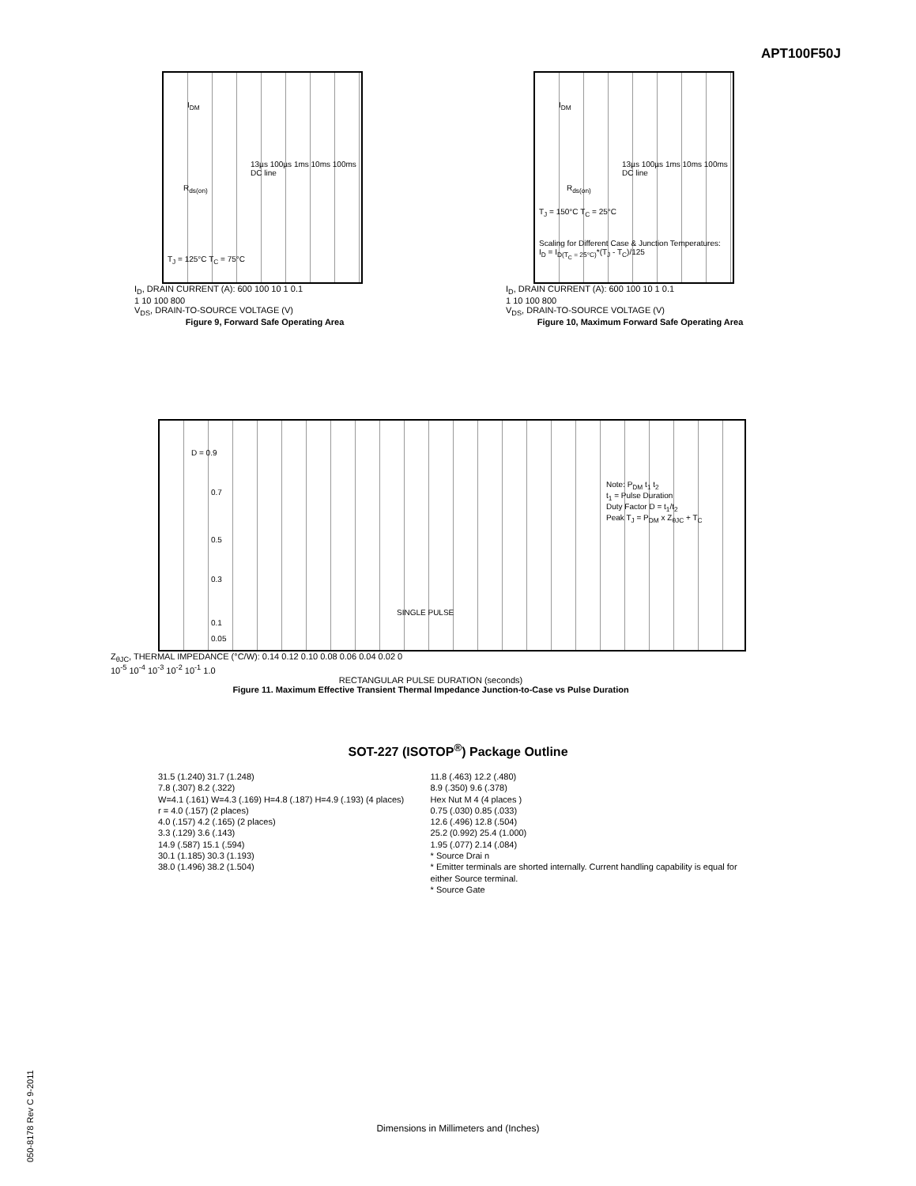APT100F50J
I<sub>DM</sub>
R<sub>ds(on)</sub>
13µs 100µs 1ms 10ms 100ms DC line
T<sub>J</sub> = 125°C T<sub>C</sub> = 75°C
I<sub>D</sub>, DRAIN CURRENT (A): 600 100 10 1 0.1
1 10 100 800
V<sub>DS</sub>, DRAIN-TO-SOURCE VOLTAGE (V)
Figure 9, Forward Safe Operating Area
I<sub>DM</sub>
R<sub>ds(on)</sub>
13µs 100µs 1ms 10ms 100ms DC line
T<sub>J</sub> = 150°C T<sub>C</sub> = 25°C
Scaling for Different Case & Junction Temperatures:
I<sub>D</sub> = I<sub>D(T<sub>C</sub> = 25°C)</sub>*(T<sub>J</sub> - T<sub>C</sub>)/125
I<sub>D</sub>, DRAIN CURRENT (A): 600 100 10 1 0.1
1 10 100 800
V<sub>DS</sub>, DRAIN-TO-SOURCE VOLTAGE (V)
Figure 10, Maximum Forward Safe Operating Area
D = 0.9
0.7
0.5
0.3
0.1
0.05
SINGLE PULSE
Note: P<sub>DM</sub> t<sub>1</sub> t<sub>2</sub>
t<sub>1</sub> = Pulse Duration
Duty Factor D = t<sub>1</sub>/t<sub>2</sub>
Peak T<sub>J</sub> = P<sub>DM</sub> x Z<sub>θJC</sub> + T<sub>C</sub>
Z<sub>θJC</sub>, THERMAL IMPEDANCE (°C/W): 0.14 0.12 0.10 0.08 0.06 0.04 0.02 0
10<sup>-5</sup> 10<sup>-4</sup> 10<sup>-3</sup> 10<sup>-2</sup> 10<sup>-1</sup> 1.0
RECTANGULAR PULSE DURATION (seconds)
Figure 11. Maximum Effective Transient Thermal Impedance Junction-to-Case vs Pulse Duration
SOT-227 (ISOTOP<sup>®</sup>) Package Outline
31.5 (1.240) 31.7 (1.248)
7.8 (.307) 8.2 (.322)
W=4.1 (.161) W=4.3 (.169) H=4.8 (.187) H=4.9 (.193) (4 places)
r = 4.0 (.157) (2 places)
4.0 (.157) 4.2 (.165) (2 places)
3.3 (.129) 3.6 (.143)
14.9 (.587) 15.1 (.594)
30.1 (1.185) 30.3 (1.193)
38.0 (1.496) 38.2 (1.504)
11.8 (.463) 12.2 (.480)
8.9 (.350) 9.6 (.378)
Hex Nut M 4 (4 places )
0.75 (.030) 0.85 (.033)
12.6 (.496) 12.8 (.504)
25.2 (0.992) 25.4 (1.000)
1.95 (.077) 2.14 (.084)
* Source Drai n
* Emitter terminals are shorted internally. Current handling capability is equal for either Source terminal.
* Source Gate
Dimensions in Millimeters and (Inches)
050-8178 Rev C 9-2011